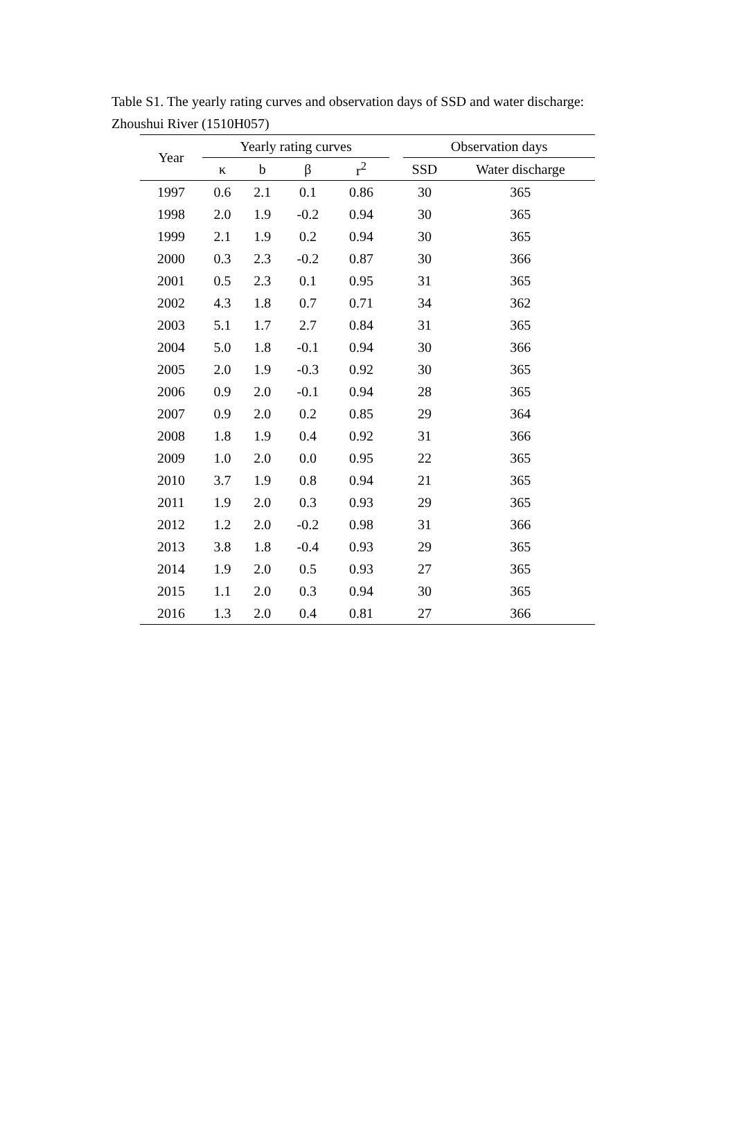Table S1. The yearly rating curves and observation days of SSD and water discharge: Zhoushui River (1510H057)
| Year | Yearly rating curves | | | | | Observation days | |
| --- | --- | --- | --- | --- | --- | --- | --- |
| | κ | b | β | r<sup>2</sup> | | SSD | Water discharge |
| 1997 | 0.6 | 2.1 | 0.1 | 0.86 | | 30 | 365 |
| 1998 | 2.0 | 1.9 | -0.2 | 0.94 | | 30 | 365 |
| 1999 | 2.1 | 1.9 | 0.2 | 0.94 | | 30 | 365 |
| 2000 | 0.3 | 2.3 | -0.2 | 0.87 | | 30 | 366 |
| 2001 | 0.5 | 2.3 | 0.1 | 0.95 | | 31 | 365 |
| 2002 | 4.3 | 1.8 | 0.7 | 0.71 | | 34 | 362 |
| 2003 | 5.1 | 1.7 | 2.7 | 0.84 | | 31 | 365 |
| 2004 | 5.0 | 1.8 | -0.1 | 0.94 | | 30 | 366 |
| 2005 | 2.0 | 1.9 | -0.3 | 0.92 | | 30 | 365 |
| 2006 | 0.9 | 2.0 | -0.1 | 0.94 | | 28 | 365 |
| 2007 | 0.9 | 2.0 | 0.2 | 0.85 | | 29 | 364 |
| 2008 | 1.8 | 1.9 | 0.4 | 0.92 | | 31 | 366 |
| 2009 | 1.0 | 2.0 | 0.0 | 0.95 | | 22 | 365 |
| 2010 | 3.7 | 1.9 | 0.8 | 0.94 | | 21 | 365 |
| 2011 | 1.9 | 2.0 | 0.3 | 0.93 | | 29 | 365 |
| 2012 | 1.2 | 2.0 | -0.2 | 0.98 | | 31 | 366 |
| 2013 | 3.8 | 1.8 | -0.4 | 0.93 | | 29 | 365 |
| 2014 | 1.9 | 2.0 | 0.5 | 0.93 | | 27 | 365 |
| 2015 | 1.1 | 2.0 | 0.3 | 0.94 | | 30 | 365 |
| 2016 | 1.3 | 2.0 | 0.4 | 0.81 | | 27 | 366 |